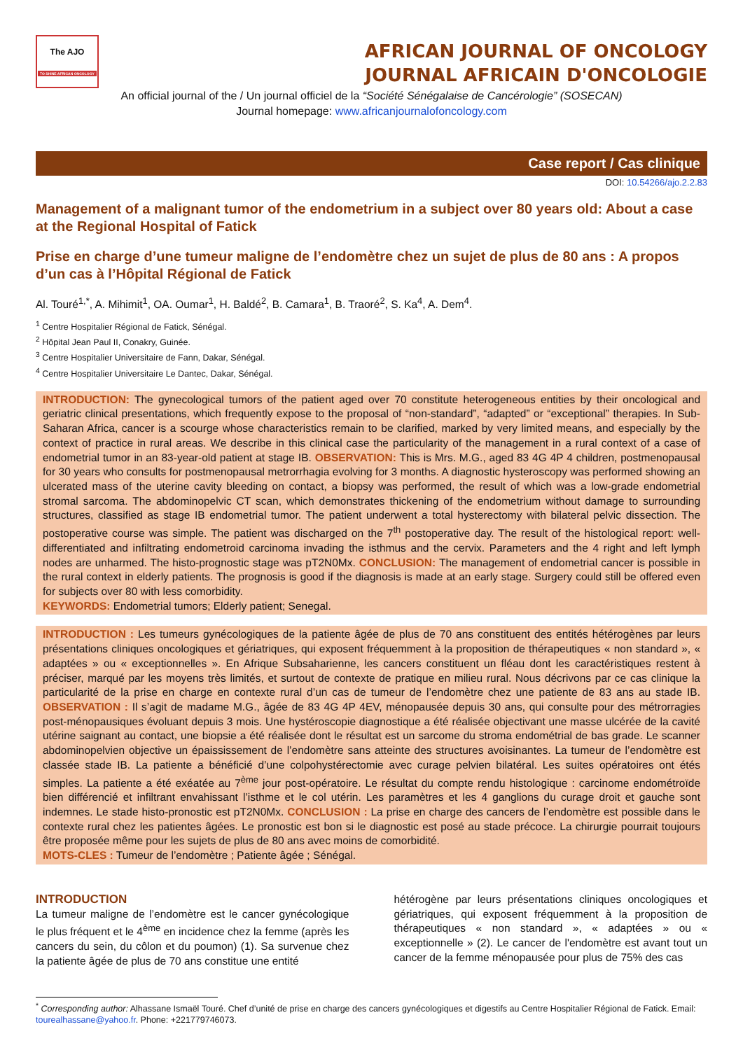The AJO
TO SHINE AFRICAN ONCOLOGY
AFRICAN JOURNAL OF ONCOLOGY
JOURNAL AFRICAIN D'ONCOLOGIE
An official journal of the / Un journal officiel de la “Société Sénégalaise de Cancérologie” (SOSECAN)
Journal homepage: www.africanjournalofoncology.com
Case report / Cas clinique
DOI: 10.54266/ajo.2.2.83
Management of a malignant tumor of the endometrium in a subject over 80 years old: About a case at the Regional Hospital of Fatick
Prise en charge d’une tumeur maligne de l’endomètre chez un sujet de plus de 80 ans : A propos d’un cas à l’Hôpital Régional de Fatick
Al. Touré<sup>1,*</sup>, A. Mihimit<sup>1</sup>, OA. Oumar<sup>1</sup>, H. Baldé<sup>2</sup>, B. Camara<sup>1</sup>, B. Traoré<sup>2</sup>, S. Ka<sup>4</sup>, A. Dem<sup>4</sup>.
<sup>1</sup> Centre Hospitalier Régional de Fatick, Sénégal.
<sup>2</sup> Hôpital Jean Paul II, Conakry, Guinée.
<sup>3</sup> Centre Hospitalier Universitaire de Fann, Dakar, Sénégal.
<sup>4</sup> Centre Hospitalier Universitaire Le Dantec, Dakar, Sénégal.
INTRODUCTION: The gynecological tumors of the patient aged over 70 constitute heterogeneous entities by their oncological and geriatric clinical presentations, which frequently expose to the proposal of “non-standard”, “adapted” or “exceptional” therapies. In Sub-Saharan Africa, cancer is a scourge whose characteristics remain to be clarified, marked by very limited means, and especially by the context of practice in rural areas. We describe in this clinical case the particularity of the management in a rural context of a case of endometrial tumor in an 83-year-old patient at stage IB. OBSERVATION: This is Mrs. M.G., aged 83 4G 4P 4 children, postmenopausal for 30 years who consults for postmenopausal metrorrhagia evolving for 3 months. A diagnostic hysteroscopy was performed showing an ulcerated mass of the uterine cavity bleeding on contact, a biopsy was performed, the result of which was a low-grade endometrial stromal sarcoma. The abdominopelvic CT scan, which demonstrates thickening of the endometrium without damage to surrounding structures, classified as stage IB endometrial tumor. The patient underwent a total hysterectomy with bilateral pelvic dissection. The postoperative course was simple. The patient was discharged on the 7<sup>th</sup> postoperative day. The result of the histological report: well-differentiated and infiltrating endometroid carcinoma invading the isthmus and the cervix. Parameters and the 4 right and left lymph nodes are unharmed. The histo-prognostic stage was pT2N0Mx. CONCLUSION: The management of endometrial cancer is possible in the rural context in elderly patients. The prognosis is good if the diagnosis is made at an early stage. Surgery could still be offered even for subjects over 80 with less comorbidity.
KEYWORDS: Endometrial tumors; Elderly patient; Senegal.
INTRODUCTION : Les tumeurs gynécologiques de la patiente âgée de plus de 70 ans constituent des entités hétérogènes par leurs présentations cliniques oncologiques et gériatriques, qui exposent fréquemment à la proposition de thérapeutiques « non standard », « adaptées » ou « exceptionnelles ». En Afrique Subsaharienne, les cancers constituent un fléau dont les caractéristiques restent à préciser, marqué par les moyens très limités, et surtout de contexte de pratique en milieu rural. Nous décrivons par ce cas clinique la particularité de la prise en charge en contexte rural d’un cas de tumeur de l’endomètre chez une patiente de 83 ans au stade IB. OBSERVATION : Il s’agit de madame M.G., âgée de 83 4G 4P 4EV, ménopausée depuis 30 ans, qui consulte pour des métrorragies post-ménopausiques évoluant depuis 3 mois. Une hystéroscopie diagnostique a été réalisée objectivant une masse ulcérée de la cavité utérine saignant au contact, une biopsie a été réalisée dont le résultat est un sarcome du stroma endométrial de bas grade. Le scanner abdominopelvien objective un épaississement de l’endomètre sans atteinte des structures avoisinantes. La tumeur de l’endomètre est classée stade IB. La patiente a bénéficié d’une colpohystérectomie avec curage pelvien bilatéral. Les suites opératoires ont étés simples. La patiente a été exéatée au 7<sup>ème</sup> jour post-opératoire. Le résultat du compte rendu histologique : carcinome endométroïde bien différencié et infiltrant envahissant l’isthme et le col utérin. Les paramètres et les 4 ganglions du curage droit et gauche sont indemnes. Le stade histo-pronostic est pT2N0Mx. CONCLUSION : La prise en charge des cancers de l’endomètre est possible dans le contexte rural chez les patientes âgées. Le pronostic est bon si le diagnostic est posé au stade précoce. La chirurgie pourrait toujours être proposée même pour les sujets de plus de 80 ans avec moins de comorbidité.
MOTS-CLES : Tumeur de l’endomètre ; Patiente âgée ; Sénégal.
INTRODUCTION
La tumeur maligne de l’endomètre est le cancer gynécologique le plus fréquent et le 4<sup>ème</sup> en incidence chez la femme (après les cancers du sein, du côlon et du poumon) (1). Sa survenue chez la patiente âgée de plus de 70 ans constitue une entité
hétérogène par leurs présentations cliniques oncologiques et gériatriques, qui exposent fréquemment à la proposition de thérapeutiques « non standard », « adaptées » ou « exceptionnelle » (2). Le cancer de l'endomètre est avant tout un cancer de la femme ménopausée pour plus de 75% des cas
<sup>*</sup> Corresponding author: Alhassane Ismaël Touré. Chef d’unité de prise en charge des cancers gynécologiques et digestifs au Centre Hospitalier Régional de Fatick. Email: tourealhassane@yahoo.fr. Phone: +221779746073.